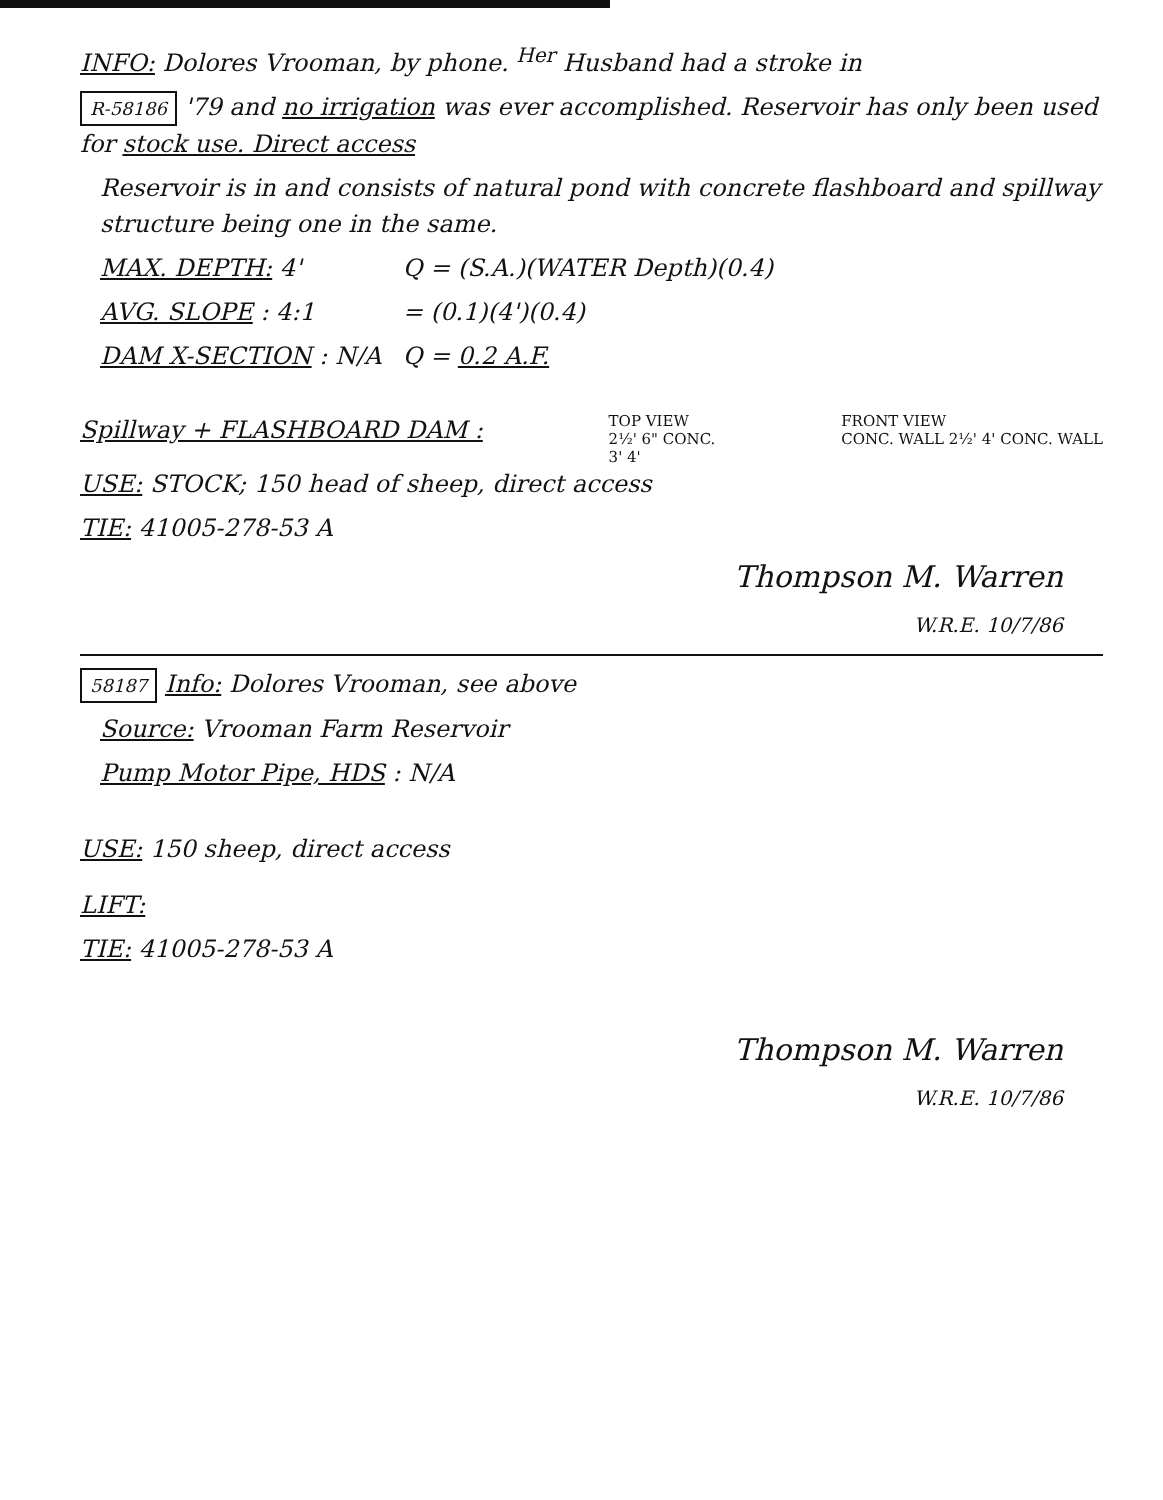INFO: Dolores Vrooman, by phone. <sup>Her</sup> Husband had a stroke in
R-58186 '79 and no irrigation was ever accomplished. Reservoir has only been used for stock use. Direct access
Reservoir is in and consists of natural pond with concrete flashboard and spillway structure being one in the same.
MAX. DEPTH: 4'
AVG. SLOPE : 4:1
DAM X-SECTION : N/A
Q = (S.A.)(WATER Depth)(0.4)
= (0.1)(4')(0.4)
Q = 0.2 A.F.
Spillway + FLASHBOARD DAM :
TOP VIEW
2½' 6" CONC.
3' 4'
FRONT VIEW
CONC. WALL 2½' 4' CONC. WALL
USE: STOCK; 150 head of sheep, direct access
TIE: 41005-278-53 A
Thompson M. Warren
W.R.E. 10/7/86
58187 Info: Dolores Vrooman, see above
Source: Vrooman Farm Reservoir
Pump Motor Pipe, HDS : N/A
USE: 150 sheep, direct access
LIFT:
TIE: 41005-278-53 A
Thompson M. Warren
W.R.E. 10/7/86